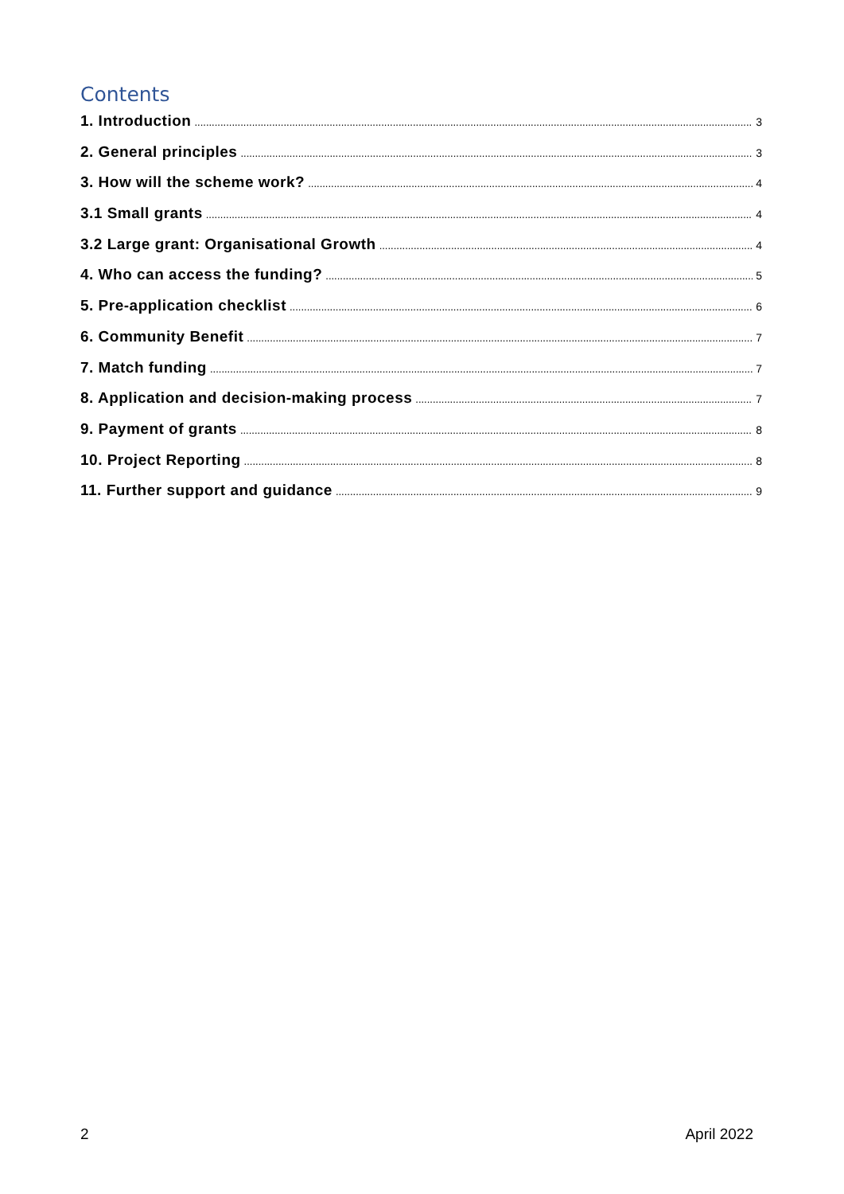Contents
1. Introduction 3
2. General principles 3
3. How will the scheme work? 4
3.1 Small grants 4
3.2 Large grant: Organisational Growth 4
4. Who can access the funding? 5
5. Pre-application checklist 6
6. Community Benefit 7
7. Match funding 7
8. Application and decision-making process 7
9. Payment of grants 8
10. Project Reporting 8
11. Further support and guidance 9
2 April 2022